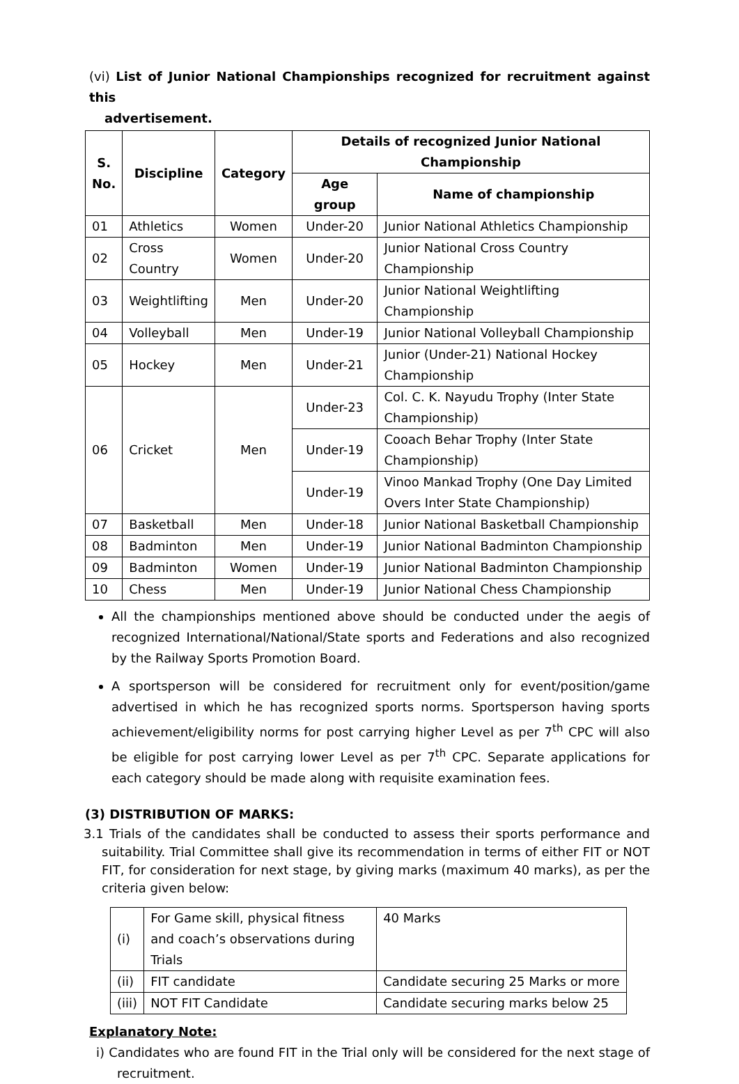(vi) List of Junior National Championships recognized for recruitment against this
advertisement.
| S. No. | Discipline | Category | Details of recognized Junior National Championship | |
| --- | --- | --- | --- | --- |
| | | | Age group | Name of championship |
| 01 | Athletics | Women | Under-20 | Junior National Athletics Championship |
| 02 | Cross Country | Women | Under-20 | Junior National Cross Country Championship |
| 03 | Weightlifting | Men | Under-20 | Junior National Weightlifting Championship |
| 04 | Volleyball | Men | Under-19 | Junior National Volleyball Championship |
| 05 | Hockey | Men | Under-21 | Junior (Under-21) National Hockey Championship |
| 06 | Cricket | Men | Under-23 | Col. C. K. Nayudu Trophy (Inter State Championship) |
| | | | Under-19 | Cooach Behar Trophy (Inter State Championship) |
| | | | Under-19 | Vinoo Mankad Trophy (One Day Limited Overs Inter State Championship) |
| 07 | Basketball | Men | Under-18 | Junior National Basketball Championship |
| 08 | Badminton | Men | Under-19 | Junior National Badminton Championship |
| 09 | Badminton | Women | Under-19 | Junior National Badminton Championship |
| 10 | Chess | Men | Under-19 | Junior National Chess Championship |
All the championships mentioned above should be conducted under the aegis of recognized International/National/State sports and Federations and also recognized by the Railway Sports Promotion Board.
A sportsperson will be considered for recruitment only for event/position/game advertised in which he has recognized sports norms. Sportsperson having sports achievement/eligibility norms for post carrying higher Level as per 7<sup>th</sup> CPC will also be eligible for post carrying lower Level as per 7<sup>th</sup> CPC. Separate applications for each category should be made along with requisite examination fees.
(3) DISTRIBUTION OF MARKS:
3.1 Trials of the candidates shall be conducted to assess their sports performance and suitability. Trial Committee shall give its recommendation in terms of either FIT or NOT FIT, for consideration for next stage, by giving marks (maximum 40 marks), as per the criteria given below:
| (i) | For Game skill, physical fitness and coach’s observations during Trials | 40 Marks |
| (ii) | FIT candidate | Candidate securing 25 Marks or more |
| (iii) | NOT FIT Candidate | Candidate securing marks below 25 |
Explanatory Note:
i) Candidates who are found FIT in the Trial only will be considered for the next stage of recruitment.